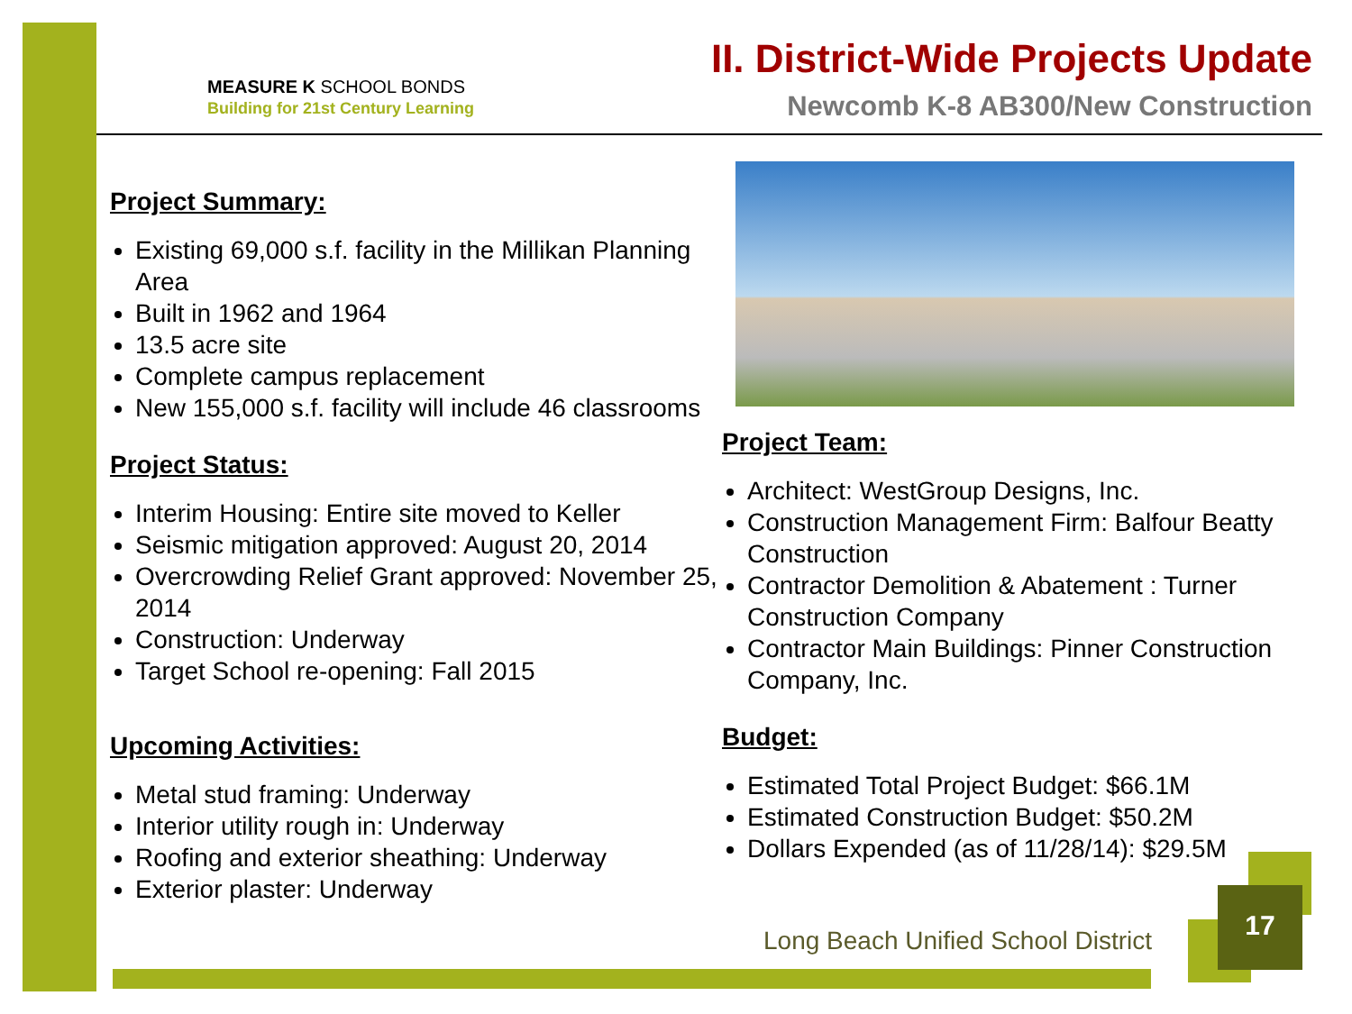MEASURE K SCHOOL BONDS
Building for 21st Century Learning
II. District-Wide Projects Update
Newcomb K-8 AB300/New Construction
Project Summary:
Existing 69,000 s.f. facility in the Millikan Planning Area
Built in 1962 and 1964
13.5 acre site
Complete campus replacement
New 155,000 s.f. facility will include 46 classrooms
Project Status:
Interim Housing: Entire site moved to Keller
Seismic mitigation approved: August 20, 2014
Overcrowding Relief Grant approved: November 25, 2014
Construction: Underway
Target School re-opening: Fall 2015
Upcoming Activities:
Metal stud framing: Underway
Interior utility rough in: Underway
Roofing and exterior sheathing: Underway
Exterior plaster: Underway
Project Team:
Architect: WestGroup Designs, Inc.
Construction Management Firm: Balfour Beatty Construction
Contractor Demolition & Abatement : Turner Construction Company
Contractor Main Buildings: Pinner Construction Company, Inc.
Budget:
Estimated Total Project Budget: $66.1M
Estimated Construction Budget: $50.2M
Dollars Expended (as of 11/28/14): $29.5M
Long Beach Unified School District
17